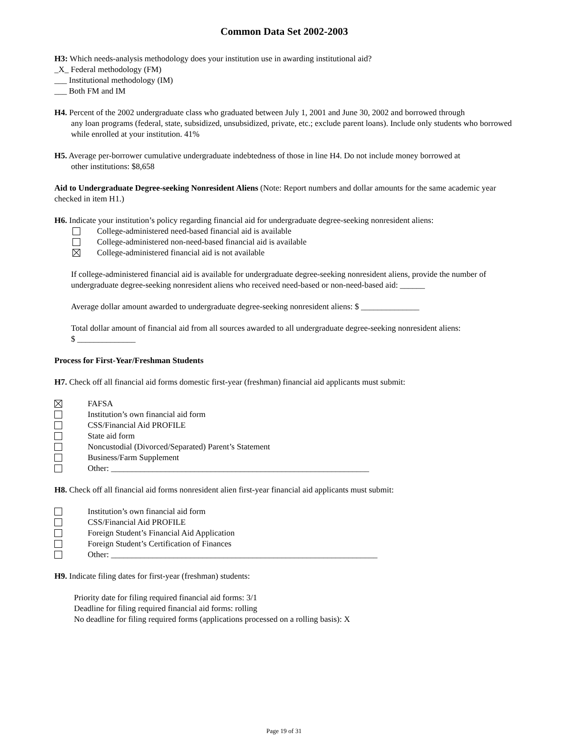Common Data Set 2002-2003
H3: Which needs-analysis methodology does your institution use in awarding institutional aid?
_X_ Federal methodology (FM)
___ Institutional methodology (IM)
___ Both FM and IM
H4. Percent of the 2002 undergraduate class who graduated between July 1, 2001 and June 30, 2002 and borrowed through
any loan programs (federal, state, subsidized, unsubsidized, private, etc.; exclude parent loans). Include only students who borrowed while enrolled at your institution. 41%
H5. Average per-borrower cumulative undergraduate indebtedness of those in line H4. Do not include money borrowed at
other institutions: $8,658
Aid to Undergraduate Degree-seeking Nonresident Aliens (Note: Report numbers and dollar amounts for the same academic year checked in item H1.)
H6. Indicate your institution’s policy regarding financial aid for undergraduate degree-seeking nonresident aliens:
College-administered need-based financial aid is available
College-administered non-need-based financial aid is available
College-administered financial aid is not available
If college-administered financial aid is available for undergraduate degree-seeking nonresident aliens, provide the number of undergraduate degree-seeking nonresident aliens who received need-based or non-need-based aid: ______
Average dollar amount awarded to undergraduate degree-seeking nonresident aliens: $ ______________
Total dollar amount of financial aid from all sources awarded to all undergraduate degree-seeking nonresident aliens:
$ ______________
Process for First-Year/Freshman Students
H7. Check off all financial aid forms domestic first-year (freshman) financial aid applicants must submit:
FAFSA
Institution’s own financial aid form
CSS/Financial Aid PROFILE
State aid form
Noncustodial (Divorced/Separated) Parent’s Statement
Business/Farm Supplement
Other: ______________________________________________________________
H8. Check off all financial aid forms nonresident alien first-year financial aid applicants must submit:
Institution’s own financial aid form
CSS/Financial Aid PROFILE
Foreign Student’s Financial Aid Application
Foreign Student’s Certification of Finances
Other: ________________________________________________________________
H9. Indicate filing dates for first-year (freshman) students:
Priority date for filing required financial aid forms: 3/1
Deadline for filing required financial aid forms: rolling
No deadline for filing required forms (applications processed on a rolling basis): X
Page 19 of 31